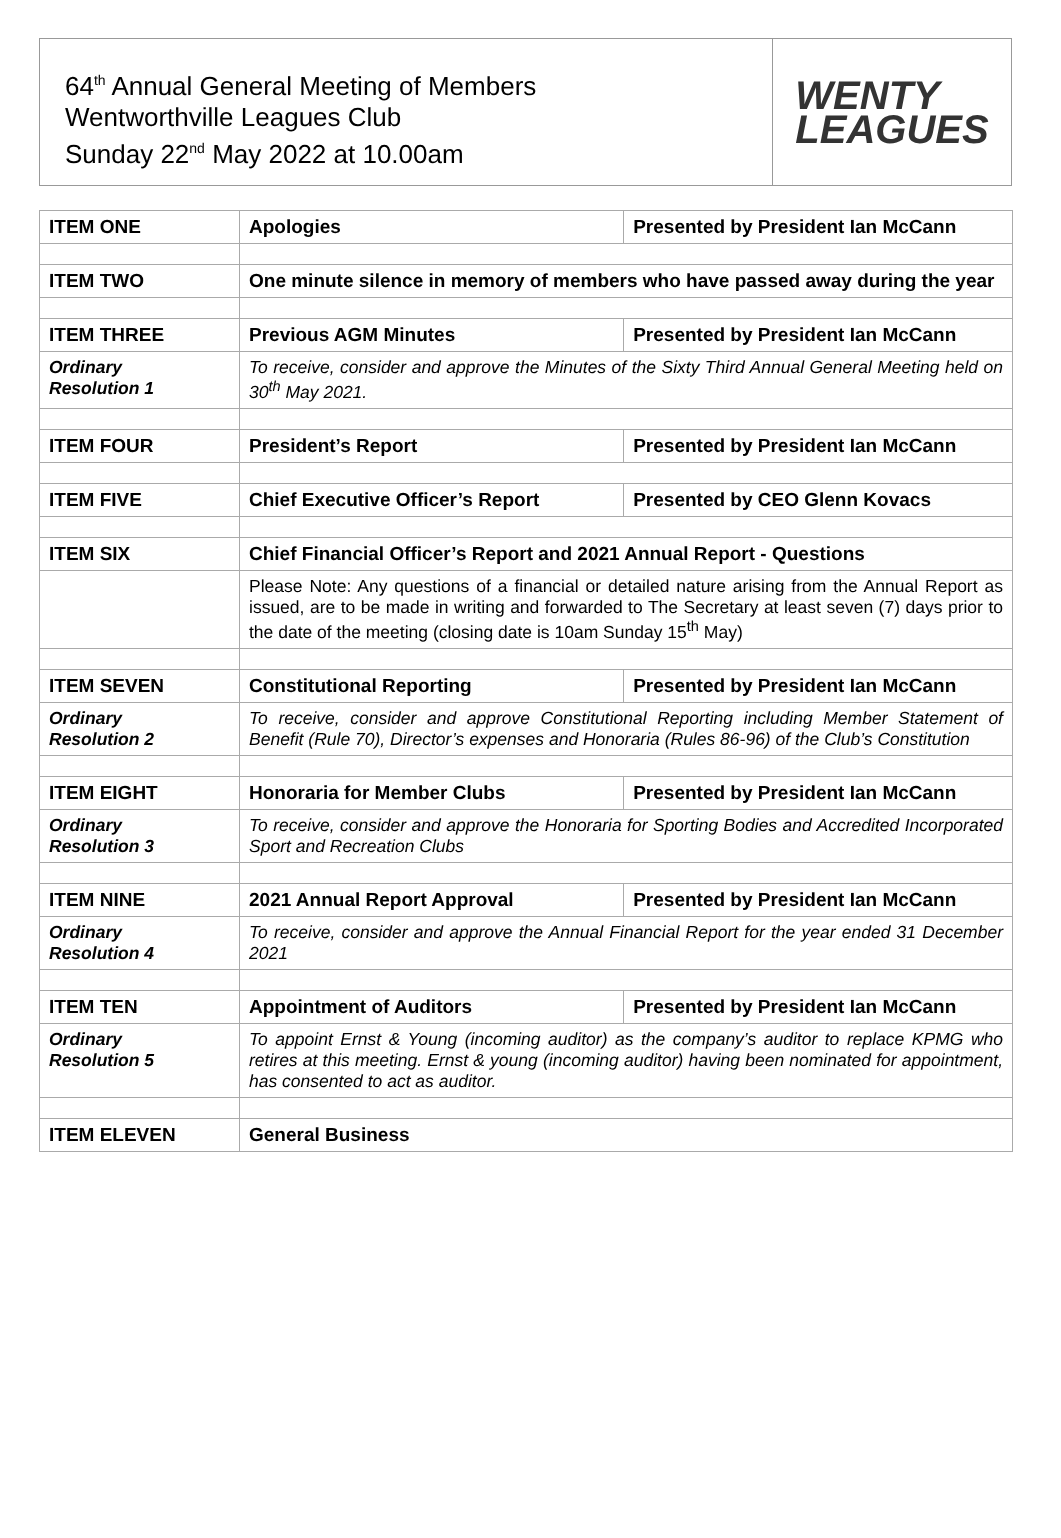64<sup>th</sup> Annual General Meeting of Members
Wentworthville Leagues Club
Sunday 22<sup>nd</sup> May 2022 at 10.00am
WENTY
LEAGUES
| ITEM ONE | Apologies | Presented by President Ian McCann |
| ITEM TWO | One minute silence in memory of members who have passed away during the year | |
| ITEM THREE | Previous AGM Minutes | Presented by President Ian McCann |
| Ordinary Resolution 1 | To receive, consider and approve the Minutes of the Sixty Third Annual General Meeting held on 30<sup>th</sup> May 2021. | |
| ITEM FOUR | President’s Report | Presented by President Ian McCann |
| ITEM FIVE | Chief Executive Officer’s Report | Presented by CEO Glenn Kovacs |
| ITEM SIX | Chief Financial Officer’s Report and 2021 Annual Report - Questions | |
| | Please Note: Any questions of a financial or detailed nature arising from the Annual Report as issued, are to be made in writing and forwarded to The Secretary at least seven (7) days prior to the date of the meeting (closing date is 10am Sunday 15<sup>th</sup> May) | |
| ITEM SEVEN | Constitutional Reporting | Presented by President Ian McCann |
| Ordinary Resolution 2 | To receive, consider and approve Constitutional Reporting including Member Statement of Benefit (Rule 70), Director’s expenses and Honoraria (Rules 86-96) of the Club’s Constitution | |
| ITEM EIGHT | Honoraria for Member Clubs | Presented by President Ian McCann |
| Ordinary Resolution 3 | To receive, consider and approve the Honoraria for Sporting Bodies and Accredited Incorporated Sport and Recreation Clubs | |
| ITEM NINE | 2021 Annual Report Approval | Presented by President Ian McCann |
| Ordinary Resolution 4 | To receive, consider and approve the Annual Financial Report for the year ended 31 December 2021 | |
| ITEM TEN | Appointment of Auditors | Presented by President Ian McCann |
| Ordinary Resolution 5 | To appoint Ernst & Young (incoming auditor) as the company’s auditor to replace KPMG who retires at this meeting. Ernst & young (incoming auditor) having been nominated for appointment, has consented to act as auditor. | |
| ITEM ELEVEN | General Business | |